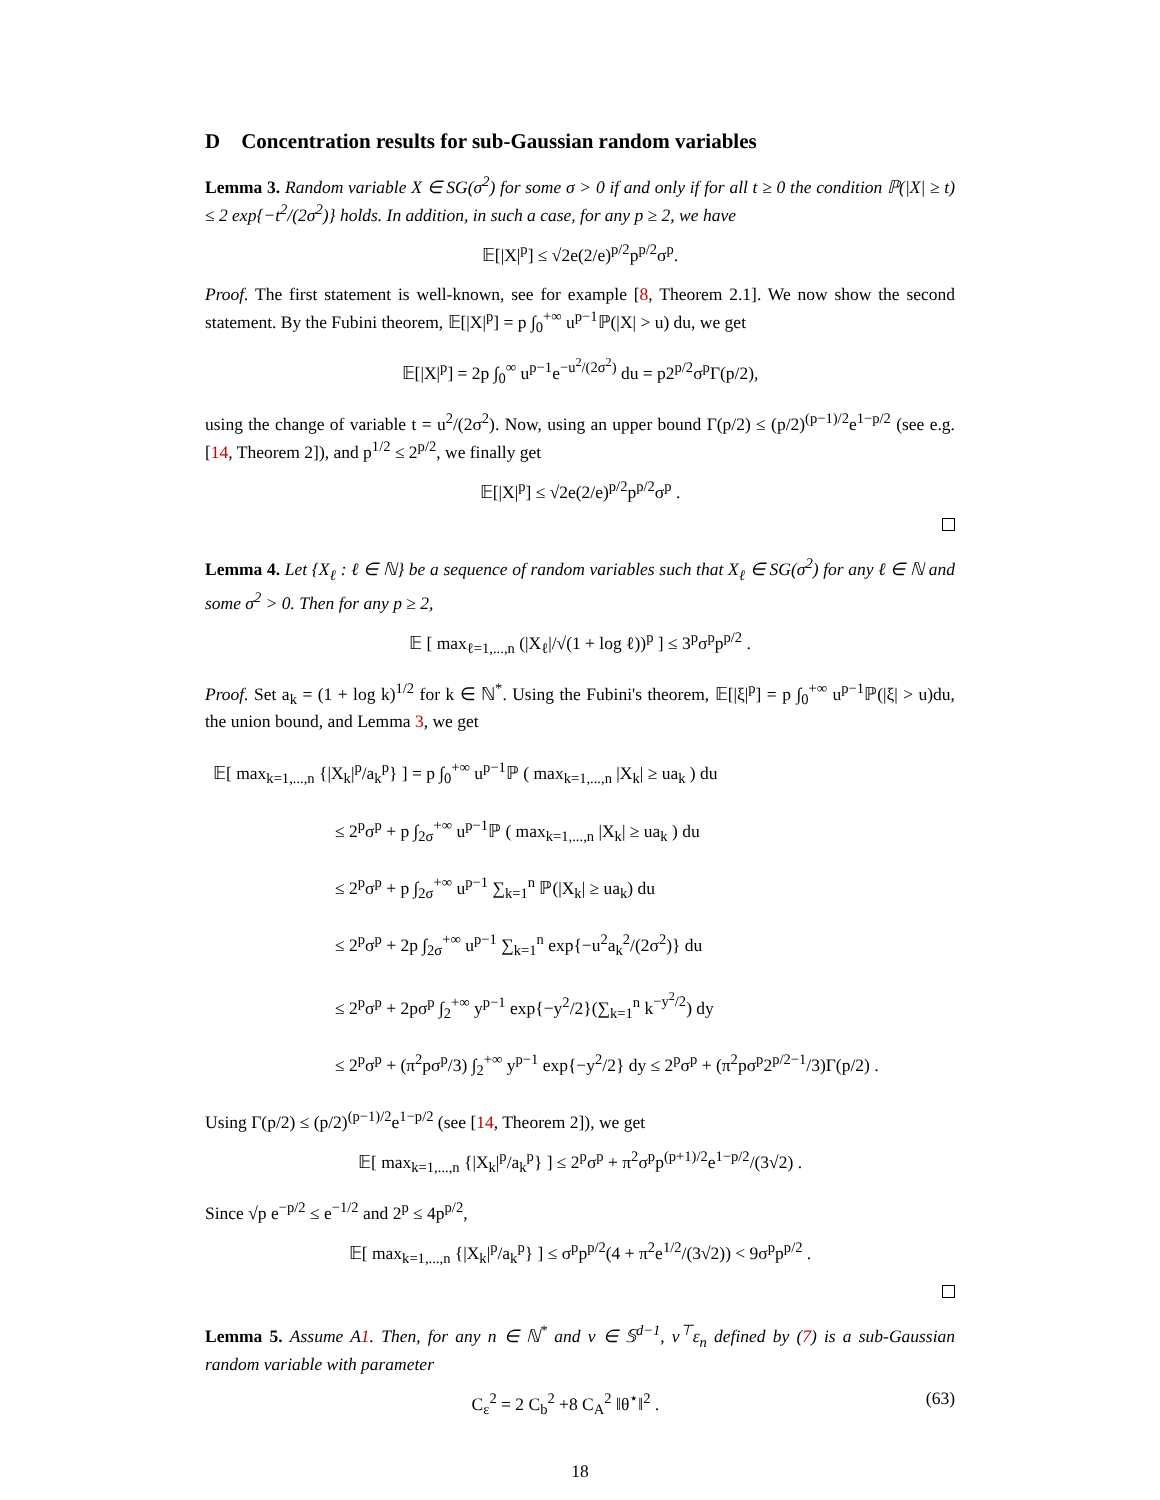D Concentration results for sub-Gaussian random variables
Lemma 3. Random variable X ∈ SG(σ<sup>2</sup>) for some σ > 0 if and only if for all t ≥ 0 the condition ℙ(|X| ≥ t) ≤ 2 exp{−t<sup>2</sup>/(2σ<sup>2</sup>)} holds. In addition, in such a case, for any p ≥ 2, we have
𝔼[|X|<sup>p</sup>] ≤ √2e(2/e)<sup>p/2</sup>p<sup>p/2</sup>σ<sup>p</sup>.
Proof. The first statement is well-known, see for example [8, Theorem 2.1]. We now show the second statement. By the Fubini theorem, 𝔼[|X|<sup>p</sup>] = p ∫<sub>0</sub><sup>+∞</sup> u<sup>p−1</sup>ℙ(|X| > u) du, we get
𝔼[|X|<sup>p</sup>] = 2p ∫<sub>0</sub><sup>∞</sup> u<sup>p−1</sup>e<sup>−u<sup>2</sup>/(2σ<sup>2</sup>)</sup> du = p2<sup>p/2</sup>σ<sup>p</sup>Γ(p/2),
using the change of variable t = u<sup>2</sup>/(2σ<sup>2</sup>). Now, using an upper bound Γ(p/2) ≤ (p/2)<sup>(p−1)/2</sup>e<sup>1−p/2</sup> (see e.g. [14, Theorem 2]), and p<sup>1/2</sup> ≤ 2<sup>p/2</sup>, we finally get
𝔼[|X|<sup>p</sup>] ≤ √2e(2/e)<sup>p/2</sup>p<sup>p/2</sup>σ<sup>p</sup> .
Lemma 4. Let {X<sub>ℓ</sub> : ℓ ∈ ℕ} be a sequence of random variables such that X<sub>ℓ</sub> ∈ SG(σ<sup>2</sup>) for any ℓ ∈ ℕ and some σ<sup>2</sup> > 0. Then for any p ≥ 2,
𝔼 [ max<sub>ℓ=1,...,n</sub> (|X<sub>ℓ</sub>|/√(1 + log ℓ))<sup>p</sup> ] ≤ 3<sup>p</sup>σ<sup>p</sup>p<sup>p/2</sup> .
Proof. Set a<sub>k</sub> = (1 + log k)<sup>1/2</sup> for k ∈ ℕ<sup>*</sup>. Using the Fubini's theorem, 𝔼[|ξ|<sup>p</sup>] = p ∫<sub>0</sub><sup>+∞</sup> u<sup>p−1</sup>ℙ(|ξ| > u)du, the union bound, and Lemma 3, we get
𝔼[ max<sub>k=1,...,n</sub> {|X<sub>k</sub>|<sup>p</sup>/a<sub>k</sub><sup>p</sup>} ] = p ∫<sub>0</sub><sup>+∞</sup> u<sup>p−1</sup>ℙ ( max<sub>k=1,...,n</sub> |X<sub>k</sub>| ≥ ua<sub>k</sub> ) du
≤ 2<sup>p</sup>σ<sup>p</sup> + p ∫<sub>2σ</sub><sup>+∞</sup> u<sup>p−1</sup>ℙ ( max<sub>k=1,...,n</sub> |X<sub>k</sub>| ≥ ua<sub>k</sub> ) du
≤ 2<sup>p</sup>σ<sup>p</sup> + p ∫<sub>2σ</sub><sup>+∞</sup> u<sup>p−1</sup> ∑<sub>k=1</sub><sup>n</sup> ℙ(|X<sub>k</sub>| ≥ ua<sub>k</sub>) du
≤ 2<sup>p</sup>σ<sup>p</sup> + 2p ∫<sub>2σ</sub><sup>+∞</sup> u<sup>p−1</sup> ∑<sub>k=1</sub><sup>n</sup> exp{−u<sup>2</sup>a<sub>k</sub><sup>2</sup>/(2σ<sup>2</sup>)} du
≤ 2<sup>p</sup>σ<sup>p</sup> + 2pσ<sup>p</sup> ∫<sub>2</sub><sup>+∞</sup> y<sup>p−1</sup> exp{−y<sup>2</sup>/2}(∑<sub>k=1</sub><sup>n</sup> k<sup>−y<sup>2</sup>/2</sup>) dy
≤ 2<sup>p</sup>σ<sup>p</sup> + (π<sup>2</sup>pσ<sup>p</sup>/3) ∫<sub>2</sub><sup>+∞</sup> y<sup>p−1</sup> exp{−y<sup>2</sup>/2} dy ≤ 2<sup>p</sup>σ<sup>p</sup> + (π<sup>2</sup>pσ<sup>p</sup>2<sup>p/2−1</sup>/3)Γ(p/2) .
Using Γ(p/2) ≤ (p/2)<sup>(p−1)/2</sup>e<sup>1−p/2</sup> (see [14, Theorem 2]), we get
𝔼[ max<sub>k=1,...,n</sub> {|X<sub>k</sub>|<sup>p</sup>/a<sub>k</sub><sup>p</sup>} ] ≤ 2<sup>p</sup>σ<sup>p</sup> + π<sup>2</sup>σ<sup>p</sup>p<sup>(p+1)/2</sup>e<sup>1−p/2</sup>/(3√2) .
Since √p e<sup>−p/2</sup> ≤ e<sup>−1/2</sup> and 2<sup>p</sup> ≤ 4p<sup>p/2</sup>,
𝔼[ max<sub>k=1,...,n</sub> {|X<sub>k</sub>|<sup>p</sup>/a<sub>k</sub><sup>p</sup>} ] ≤ σ<sup>p</sup>p<sup>p/2</sup>(4 + π<sup>2</sup>e<sup>1/2</sup>/(3√2)) < 9σ<sup>p</sup>p<sup>p/2</sup> .
Lemma 5. Assume A1. Then, for any n ∈ ℕ<sup>*</sup> and v ∈ 𝕊<sup>d−1</sup>, v<sup>⊤</sup>ε<sub>n</sub> defined by (7) is a sub-Gaussian random variable with parameter
C<sub>ε</sub><sup>2</sup> = 2 C<sub>b</sub><sup>2</sup> +8 C<sub>A</sub><sup>2</sup> ‖θ<sup>⋆</sup>‖<sup>2</sup> . (63)
18